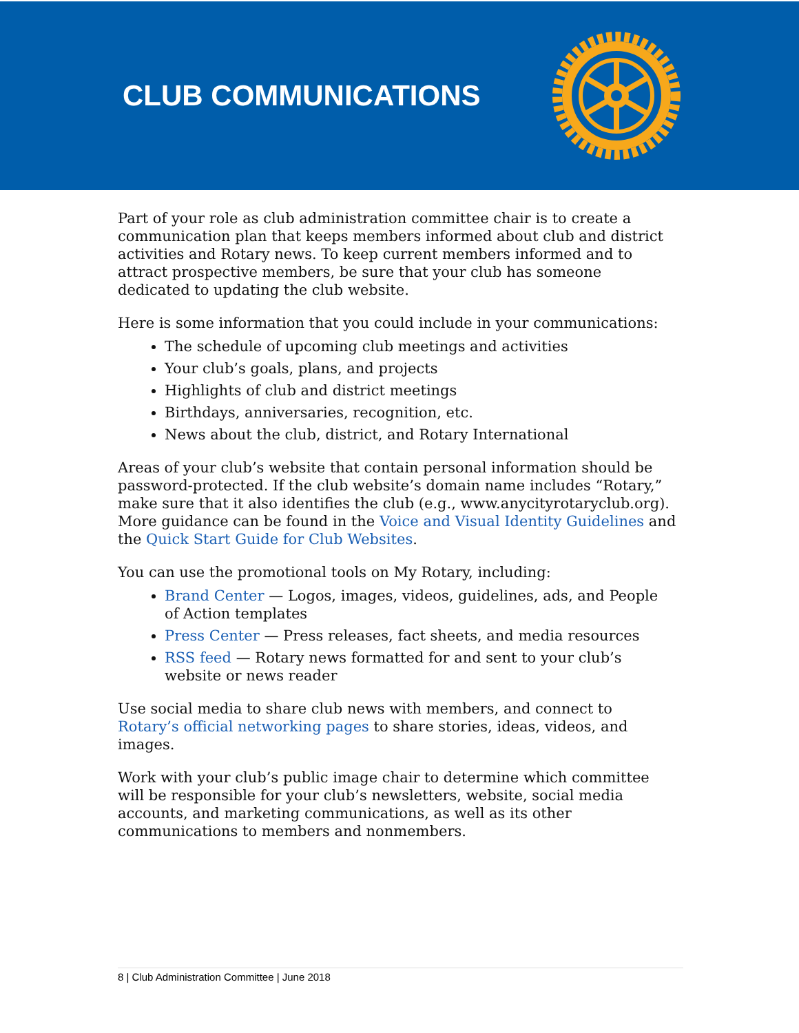CLUB COMMUNICATIONS
Part of your role as club administration committee chair is to create a communication plan that keeps members informed about club and district activities and Rotary news. To keep current members informed and to attract prospective members, be sure that your club has someone dedicated to updating the club website.
Here is some information that you could include in your communications:
The schedule of upcoming club meetings and activities
Your club’s goals, plans, and projects
Highlights of club and district meetings
Birthdays, anniversaries, recognition, etc.
News about the club, district, and Rotary International
Areas of your club’s website that contain personal information should be password-protected. If the club website’s domain name includes “Rotary,” make sure that it also identifies the club (e.g., www.anycityrotaryclub.org). More guidance can be found in the Voice and Visual Identity Guidelines and the Quick Start Guide for Club Websites.
You can use the promotional tools on My Rotary, including:
Brand Center — Logos, images, videos, guidelines, ads, and People of Action templates
Press Center — Press releases, fact sheets, and media resources
RSS feed — Rotary news formatted for and sent to your club’s website or news reader
Use social media to share club news with members, and connect to Rotary’s official networking pages to share stories, ideas, videos, and images.
Work with your club’s public image chair to determine which committee will be responsible for your club’s newsletters, website, social media accounts, and marketing communications, as well as its other communications to members and nonmembers.
8 | Club Administration Committee | June 2018